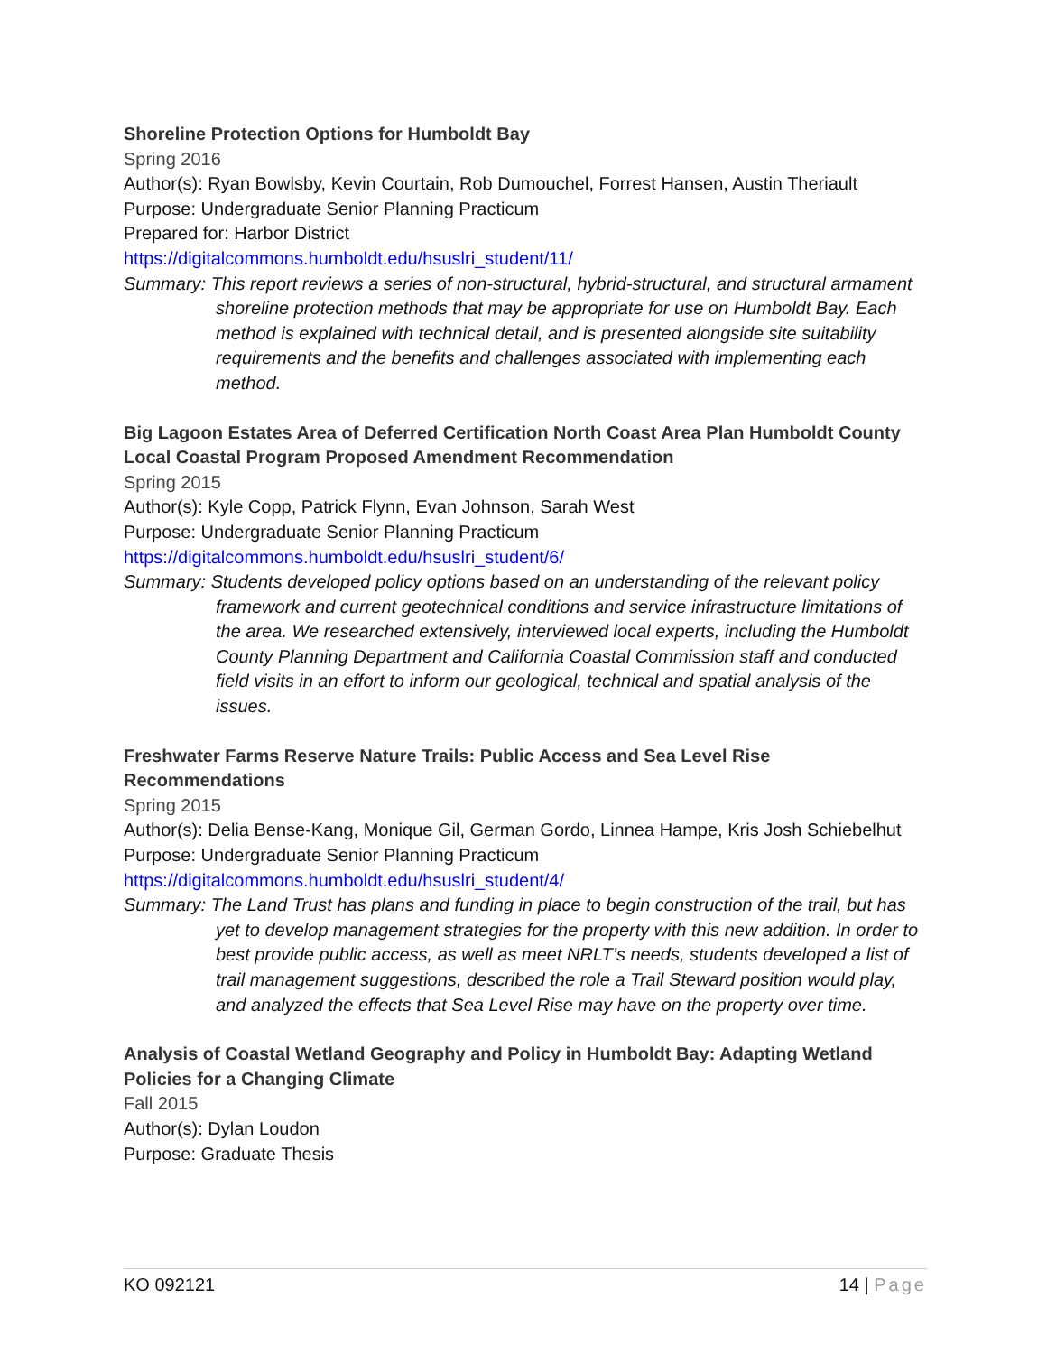Shoreline Protection Options for Humboldt Bay
Spring 2016
Author(s): Ryan Bowlsby, Kevin Courtain, Rob Dumouchel, Forrest Hansen, Austin Theriault
Purpose: Undergraduate Senior Planning Practicum
Prepared for: Harbor District
https://digitalcommons.humboldt.edu/hsuslri_student/11/
Summary: This report reviews a series of non-structural, hybrid-structural, and structural armament shoreline protection methods that may be appropriate for use on Humboldt Bay. Each method is explained with technical detail, and is presented alongside site suitability requirements and the benefits and challenges associated with implementing each method.
Big Lagoon Estates Area of Deferred Certification North Coast Area Plan Humboldt County Local Coastal Program Proposed Amendment Recommendation
Spring 2015
Author(s): Kyle Copp, Patrick Flynn, Evan Johnson, Sarah West
Purpose: Undergraduate Senior Planning Practicum
https://digitalcommons.humboldt.edu/hsuslri_student/6/
Summary: Students developed policy options based on an understanding of the relevant policy framework and current geotechnical conditions and service infrastructure limitations of the area. We researched extensively, interviewed local experts, including the Humboldt County Planning Department and California Coastal Commission staff and conducted field visits in an effort to inform our geological, technical and spatial analysis of the issues.
Freshwater Farms Reserve Nature Trails: Public Access and Sea Level Rise Recommendations
Spring 2015
Author(s): Delia Bense-Kang, Monique Gil, German Gordo, Linnea Hampe, Kris Josh Schiebelhut
Purpose: Undergraduate Senior Planning Practicum
https://digitalcommons.humboldt.edu/hsuslri_student/4/
Summary: The Land Trust has plans and funding in place to begin construction of the trail, but has yet to develop management strategies for the property with this new addition. In order to best provide public access, as well as meet NRLT’s needs, students developed a list of trail management suggestions, described the role a Trail Steward position would play, and analyzed the effects that Sea Level Rise may have on the property over time.
Analysis of Coastal Wetland Geography and Policy in Humboldt Bay: Adapting Wetland Policies for a Changing Climate
Fall 2015
Author(s): Dylan Loudon
Purpose: Graduate Thesis
KO 092121 14 | Page